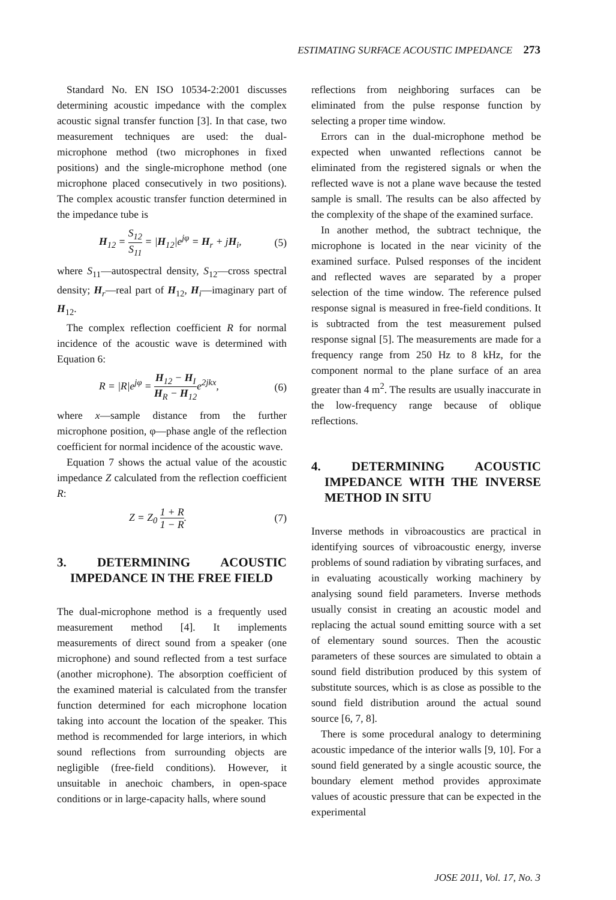ESTIMATING SURFACE ACOUSTIC IMPEDANCE 273
Standard No. EN ISO 10534-2:2001 discusses determining acoustic impedance with the complex acoustic signal transfer function [3]. In that case, two measurement techniques are used: the dual-microphone method (two microphones in fixed positions) and the single-microphone method (one microphone placed consecutively in two positions). The complex acoustic transfer function determined in the impedance tube is
H<sub>12</sub> = S<sub>12</sub> S<sub>11</sub> = |H<sub>12</sub>|e<sup>jφ</sup> = H<sub>r</sub> + jH<sub>i</sub>, (5)
where S<sub>11</sub>—autospectral density, S<sub>12</sub>—cross spectral density; H<sub>r</sub>—real part of H<sub>12</sub>, H<sub>i</sub>—imaginary part of H<sub>12</sub>.
The complex reflection coefficient R for normal incidence of the acoustic wave is determined with Equation 6:
R = |R|e<sup>jφ</sup> = H<sub>12</sub> − H<sub>I</sub> H<sub>R</sub> − H<sub>12</sub>e<sup>2jkx</sup>, (6)
where x—sample distance from the further microphone position, φ—phase angle of the reflection coefficient for normal incidence of the acoustic wave.
Equation 7 shows the actual value of the acoustic impedance Z calculated from the reflection coefficient R:
Z = Z<sub>0</sub> 1 + R 1 − R. (7)
3. DETERMINING ACOUSTIC IMPEDANCE IN THE FREE FIELD
The dual-microphone method is a frequently used measurement method [4]. It implements measurements of direct sound from a speaker (one microphone) and sound reflected from a test surface (another microphone). The absorption coefficient of the examined material is calculated from the transfer function determined for each microphone location taking into account the location of the speaker. This method is recommended for large interiors, in which sound reflections from surrounding objects are negligible (free-field conditions). However, it unsuitable in anechoic chambers, in open-space conditions or in large-capacity halls, where sound
reflections from neighboring surfaces can be eliminated from the pulse response function by selecting a proper time window.
Errors can in the dual-microphone method be expected when unwanted reflections cannot be eliminated from the registered signals or when the reflected wave is not a plane wave because the tested sample is small. The results can be also affected by the complexity of the shape of the examined surface.
In another method, the subtract technique, the microphone is located in the near vicinity of the examined surface. Pulsed responses of the incident and reflected waves are separated by a proper selection of the time window. The reference pulsed response signal is measured in free-field conditions. It is subtracted from the test measurement pulsed response signal [5]. The measurements are made for a frequency range from 250 Hz to 8 kHz, for the component normal to the plane surface of an area greater than 4 m<sup>2</sup>. The results are usually inaccurate in the low-frequency range because of oblique reflections.
4. DETERMINING ACOUSTIC IMPEDANCE WITH THE INVERSE METHOD IN SITU
Inverse methods in vibroacoustics are practical in identifying sources of vibroacoustic energy, inverse problems of sound radiation by vibrating surfaces, and in evaluating acoustically working machinery by analysing sound field parameters. Inverse methods usually consist in creating an acoustic model and replacing the actual sound emitting source with a set of elementary sound sources. Then the acoustic parameters of these sources are simulated to obtain a sound field distribution produced by this system of substitute sources, which is as close as possible to the sound field distribution around the actual sound source [6, 7, 8].
There is some procedural analogy to determining acoustic impedance of the interior walls [9, 10]. For a sound field generated by a single acoustic source, the boundary element method provides approximate values of acoustic pressure that can be expected in the experimental
JOSE 2011, Vol. 17, No. 3